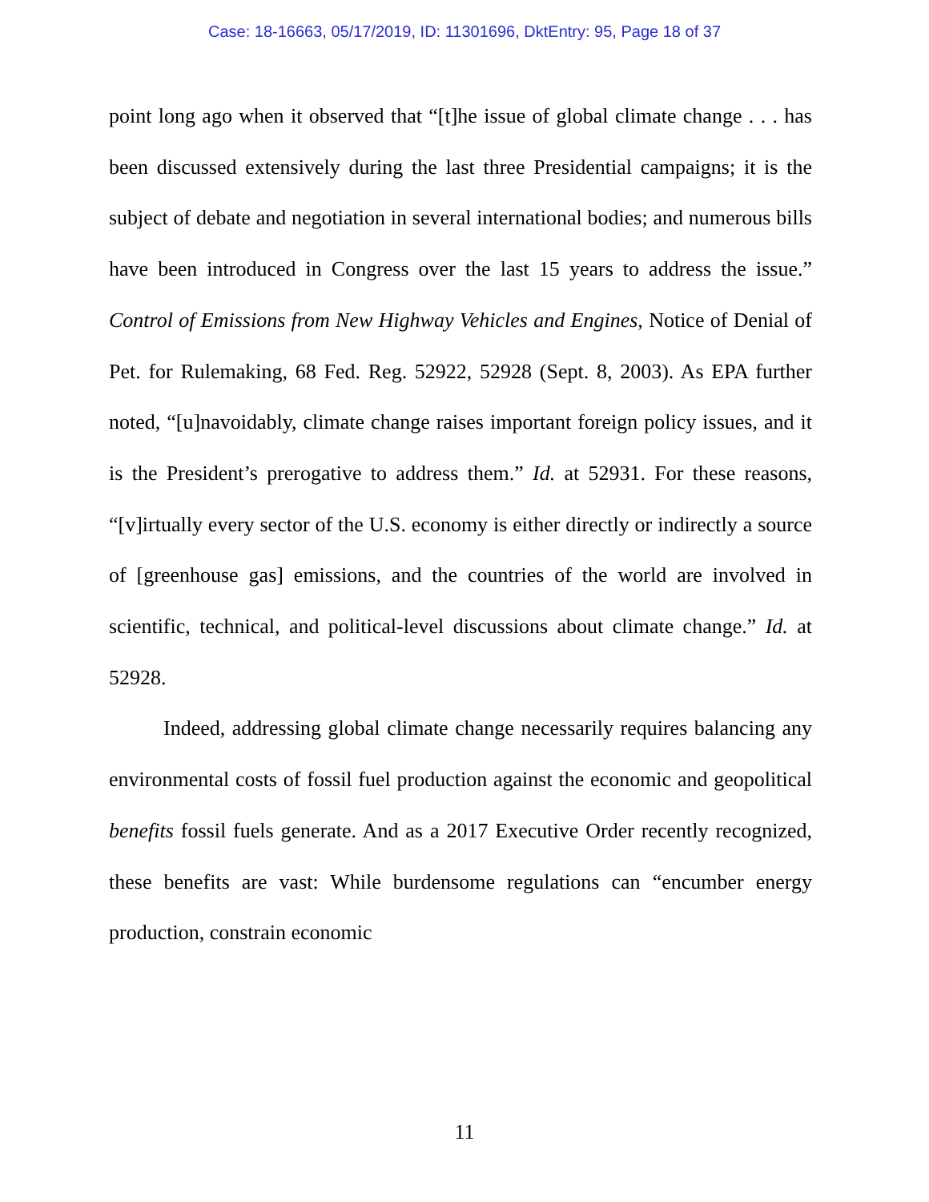Case: 18-16663, 05/17/2019, ID: 11301696, DktEntry: 95, Page 18 of 37
point long ago when it observed that “[t]he issue of global climate change . . . has been discussed extensively during the last three Presidential campaigns; it is the subject of debate and negotiation in several international bodies; and numerous bills have been introduced in Congress over the last 15 years to address the issue.” Control of Emissions from New Highway Vehicles and Engines, Notice of Denial of Pet. for Rulemaking, 68 Fed. Reg. 52922, 52928 (Sept. 8, 2003). As EPA further noted, “[u]navoidably, climate change raises important foreign policy issues, and it is the President’s prerogative to address them.” Id. at 52931. For these reasons, “[v]irtually every sector of the U.S. economy is either directly or indirectly a source of [greenhouse gas] emissions, and the countries of the world are involved in scientific, technical, and political-level discussions about climate change.” Id. at 52928.
Indeed, addressing global climate change necessarily requires balancing any environmental costs of fossil fuel production against the economic and geopolitical benefits fossil fuels generate. And as a 2017 Executive Order recently recognized, these benefits are vast: While burdensome regulations can “encumber energy production, constrain economic
11